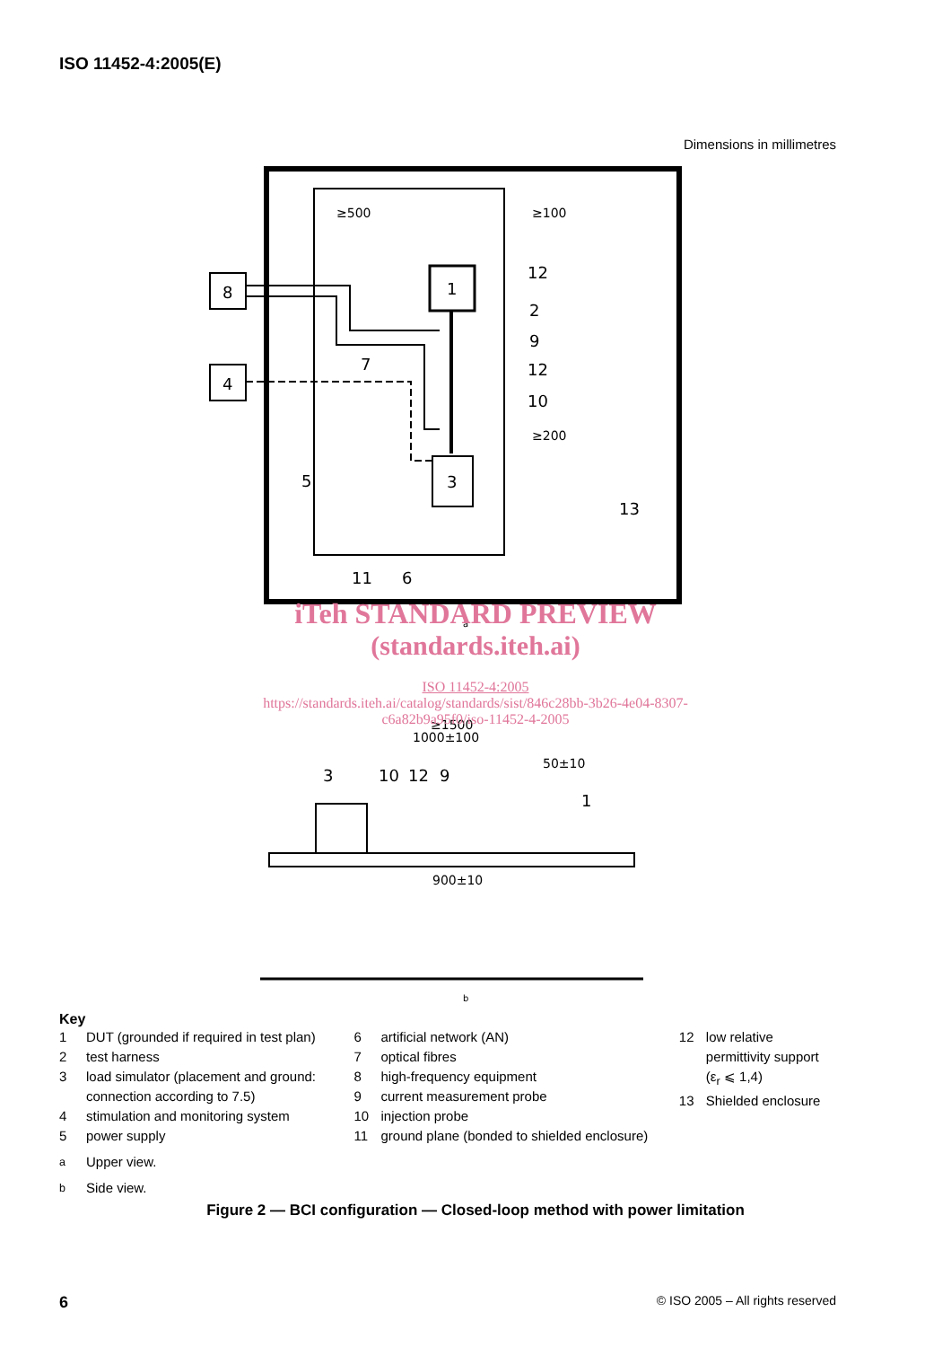ISO 11452-4:2005(E)
Dimensions in millimetres
8
4
1
3
12
2
9
12
10
7
5
11
6
13
≥500
≥100
≥200
3
10
12
9
1
≥1500
1000±100
50±10
900±10
a
b
iTeh STANDARD PREVIEW
(standards.iteh.ai)
ISO 11452-4:2005
https://standards.iteh.ai/catalog/standards/sist/846c28bb-3b26-4e04-8307-
c6a82b9a95f0/iso-11452-4-2005
Key
1 DUT (grounded if required in test plan)
2 test harness
3 load simulator (placement and ground:
connection according to 7.5)
4 stimulation and monitoring system
5 power supply
6 artificial network (AN)
7 optical fibres
8 high-frequency equipment
9 current measurement probe
10 injection probe
11 ground plane (bonded to shielded enclosure)
12 low relative
permittivity support
(ε<sub>r</sub> ⩽ 1,4)
13 Shielded enclosure
<sup>a</sup> Upper view.
<sup>b</sup> Side view.
Figure 2 — BCI configuration — Closed-loop method with power limitation
6 © ISO 2005 – All rights reserved